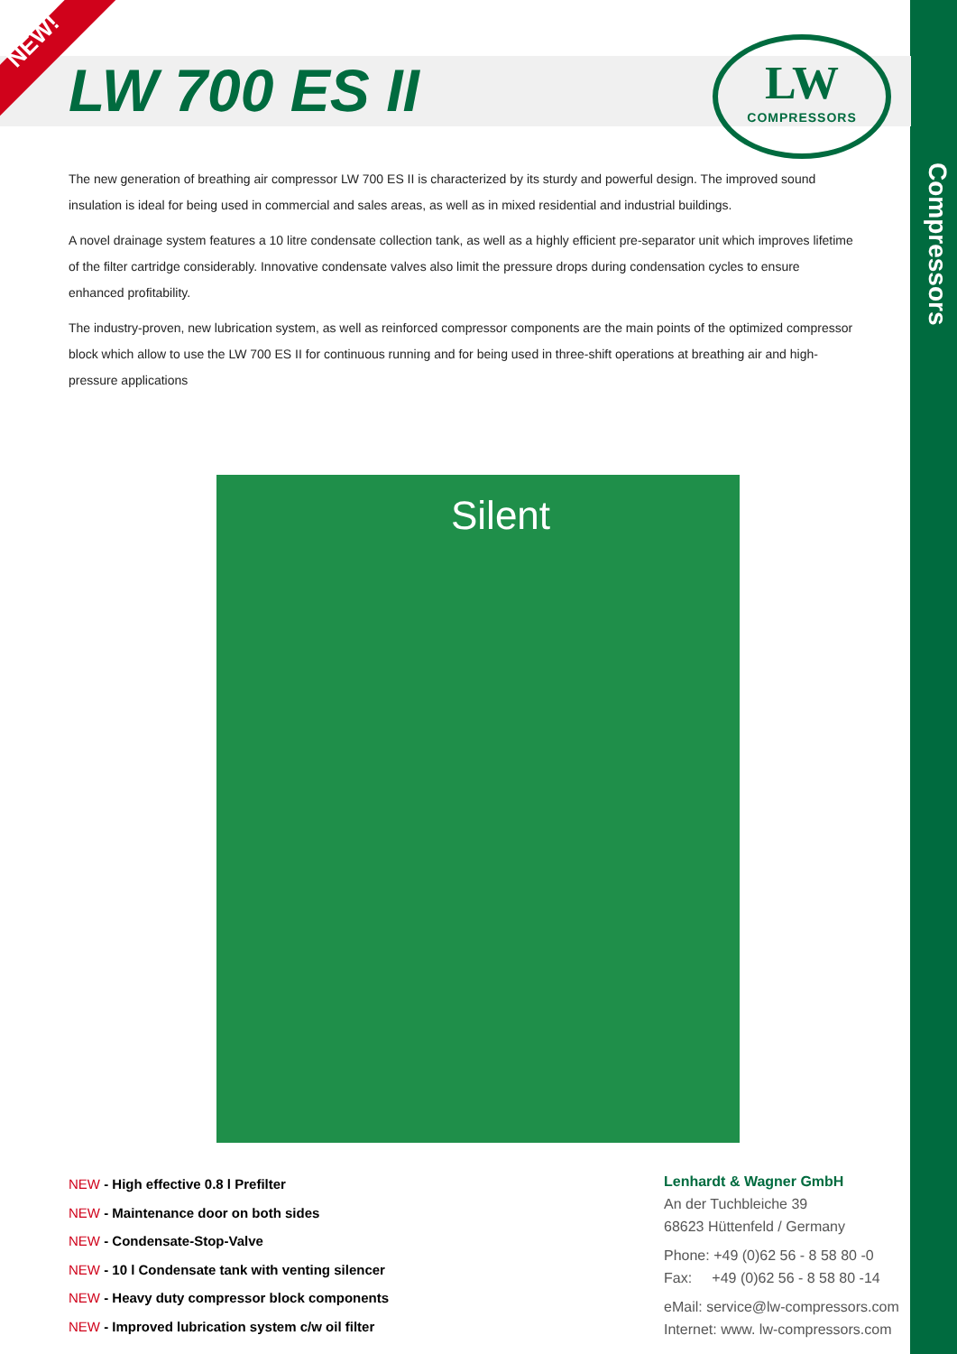Compressors
NEW!
LW 700 ES II
LW
COMPRESSORS
The new generation of breathing air compressor LW 700 ES II is characterized by its sturdy and powerful design. The improved sound insulation is ideal for being used in commercial and sales areas, as well as in mixed residential and industrial buildings.
A novel drainage system features a 10 litre condensate collection tank, as well as a highly efficient pre-separator unit which improves lifetime of the filter cartridge considerably. Innovative condensate valves also limit the pressure drops during condensation cycles to ensure enhanced profitability.
The industry-proven, new lubrication system, as well as reinforced compressor components are the main points of the optimized compressor block which allow to use the LW 700 ES II for continuous running and for being used in three-shift operations at breathing air and high-pressure applications
Silent
NEW - High effective 0.8 l Prefilter
NEW - Maintenance door on both sides
NEW - Condensate-Stop-Valve
NEW - 10 l Condensate tank with venting silencer
NEW - Heavy duty compressor block components
NEW - Improved lubrication system c/w oil filter
Lenhardt & Wagner GmbH
An der Tuchbleiche 39
68623 Hüttenfeld / Germany
Phone: +49 (0)62 56 - 8 58 80 -0
Fax: +49 (0)62 56 - 8 58 80 -14
eMail: service@lw-compressors.com
Internet: www. lw-compressors.com